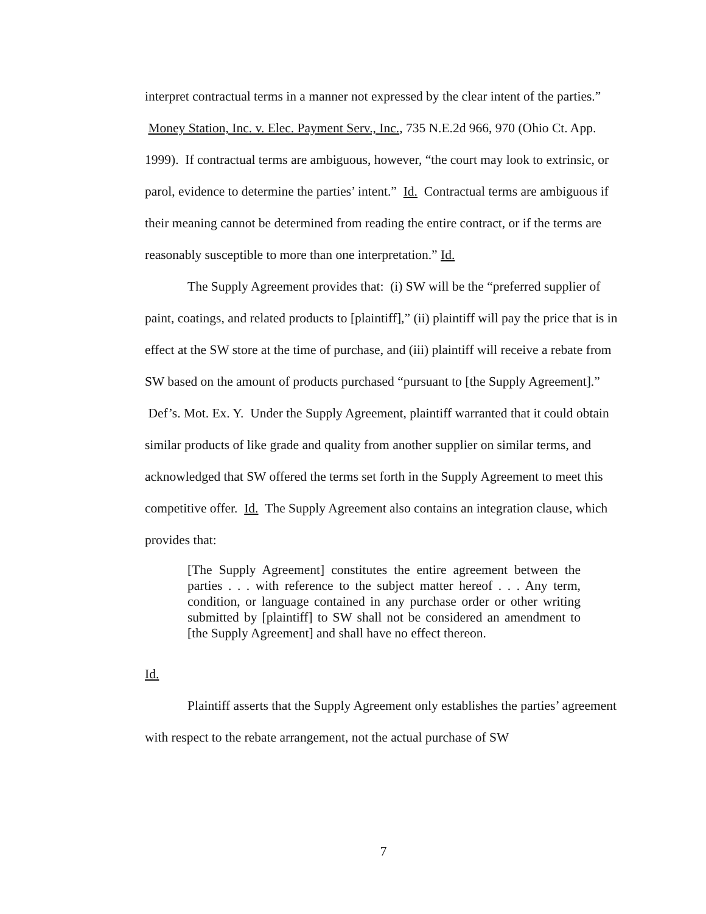interpret contractual terms in a manner not expressed by the clear intent of the parties.” Money Station, Inc. v. Elec. Payment Serv., Inc., 735 N.E.2d 966, 970 (Ohio Ct. App. 1999). If contractual terms are ambiguous, however, “the court may look to extrinsic, or parol, evidence to determine the parties’ intent.” Id. Contractual terms are ambiguous if their meaning cannot be determined from reading the entire contract, or if the terms are reasonably susceptible to more than one interpretation.” Id.
The Supply Agreement provides that: (i) SW will be the “preferred supplier of paint, coatings, and related products to [plaintiff],” (ii) plaintiff will pay the price that is in effect at the SW store at the time of purchase, and (iii) plaintiff will receive a rebate from SW based on the amount of products purchased “pursuant to [the Supply Agreement].” Def’s. Mot. Ex. Y. Under the Supply Agreement, plaintiff warranted that it could obtain similar products of like grade and quality from another supplier on similar terms, and acknowledged that SW offered the terms set forth in the Supply Agreement to meet this competitive offer. Id. The Supply Agreement also contains an integration clause, which provides that:
[The Supply Agreement] constitutes the entire agreement between the parties . . . with reference to the subject matter hereof . . . Any term, condition, or language contained in any purchase order or other writing submitted by [plaintiff] to SW shall not be considered an amendment to [the Supply Agreement] and shall have no effect thereon.
Id.
Plaintiff asserts that the Supply Agreement only establishes the parties’ agreement with respect to the rebate arrangement, not the actual purchase of SW
7